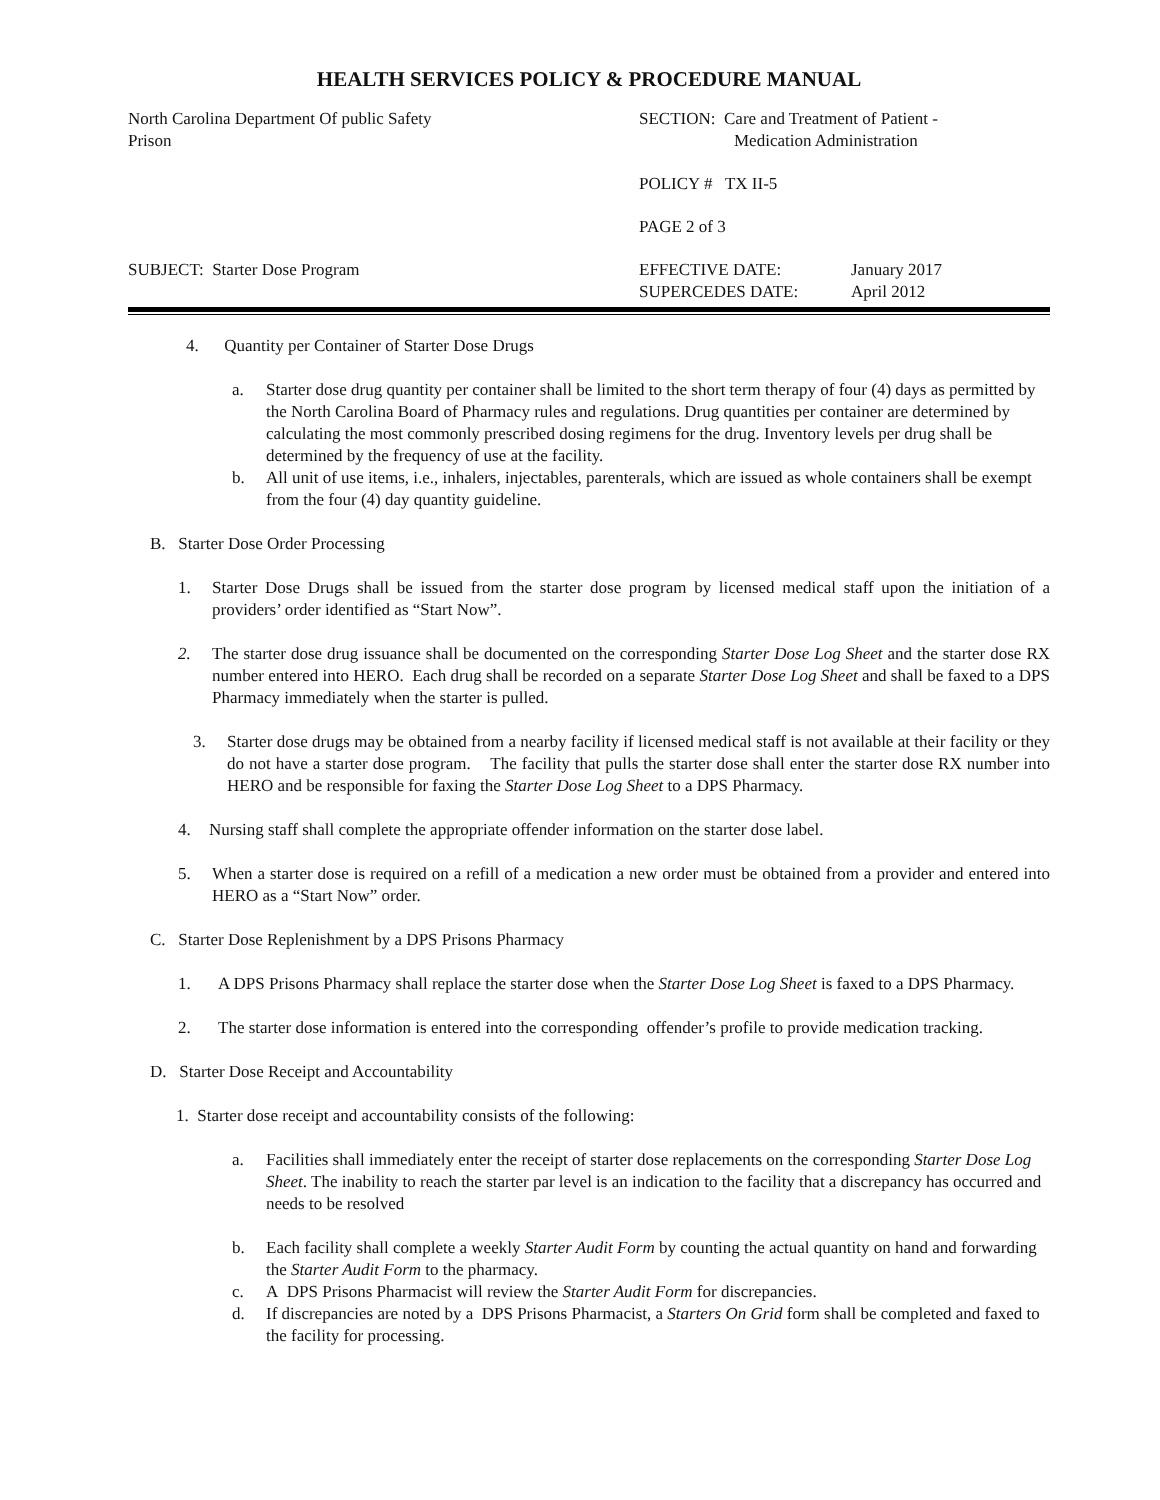HEALTH SERVICES POLICY & PROCEDURE MANUAL
North Carolina Department Of public Safety
Prison
SECTION: Care and Treatment of Patient -
Medication Administration
POLICY # TX II-5
PAGE 2 of 3
SUBJECT: Starter Dose Program
EFFECTIVE DATE: January 2017 SUPERCEDES DATE: April 2012
4. Quantity per Container of Starter Dose Drugs
a. Starter dose drug quantity per container shall be limited to the short term therapy of four (4) days as permitted by the North Carolina Board of Pharmacy rules and regulations. Drug quantities per container are determined by calculating the most commonly prescribed dosing regimens for the drug. Inventory levels per drug shall be determined by the frequency of use at the facility.
b. All unit of use items, i.e., inhalers, injectables, parenterals, which are issued as whole containers shall be exempt from the four (4) day quantity guideline.
B. Starter Dose Order Processing
1. Starter Dose Drugs shall be issued from the starter dose program by licensed medical staff upon the initiation of a providers’ order identified as “Start Now”.
2. The starter dose drug issuance shall be documented on the corresponding Starter Dose Log Sheet and the starter dose RX number entered into HERO. Each drug shall be recorded on a separate Starter Dose Log Sheet and shall be faxed to a DPS Pharmacy immediately when the starter is pulled.
3. Starter dose drugs may be obtained from a nearby facility if licensed medical staff is not available at their facility or they do not have a starter dose program. The facility that pulls the starter dose shall enter the starter dose RX number into HERO and be responsible for faxing the Starter Dose Log Sheet to a DPS Pharmacy.
4. Nursing staff shall complete the appropriate offender information on the starter dose label.
5. When a starter dose is required on a refill of a medication a new order must be obtained from a provider and entered into HERO as a “Start Now” order.
C. Starter Dose Replenishment by a DPS Prisons Pharmacy
1. A DPS Prisons Pharmacy shall replace the starter dose when the Starter Dose Log Sheet is faxed to a DPS Pharmacy.
2. The starter dose information is entered into the corresponding offender’s profile to provide medication tracking.
D. Starter Dose Receipt and Accountability
1. Starter dose receipt and accountability consists of the following:
a. Facilities shall immediately enter the receipt of starter dose replacements on the corresponding Starter Dose Log Sheet. The inability to reach the starter par level is an indication to the facility that a discrepancy has occurred and needs to be resolved
b. Each facility shall complete a weekly Starter Audit Form by counting the actual quantity on hand and forwarding the Starter Audit Form to the pharmacy.
c. A DPS Prisons Pharmacist will review the Starter Audit Form for discrepancies.
d. If discrepancies are noted by a DPS Prisons Pharmacist, a Starters On Grid form shall be completed and faxed to the facility for processing.